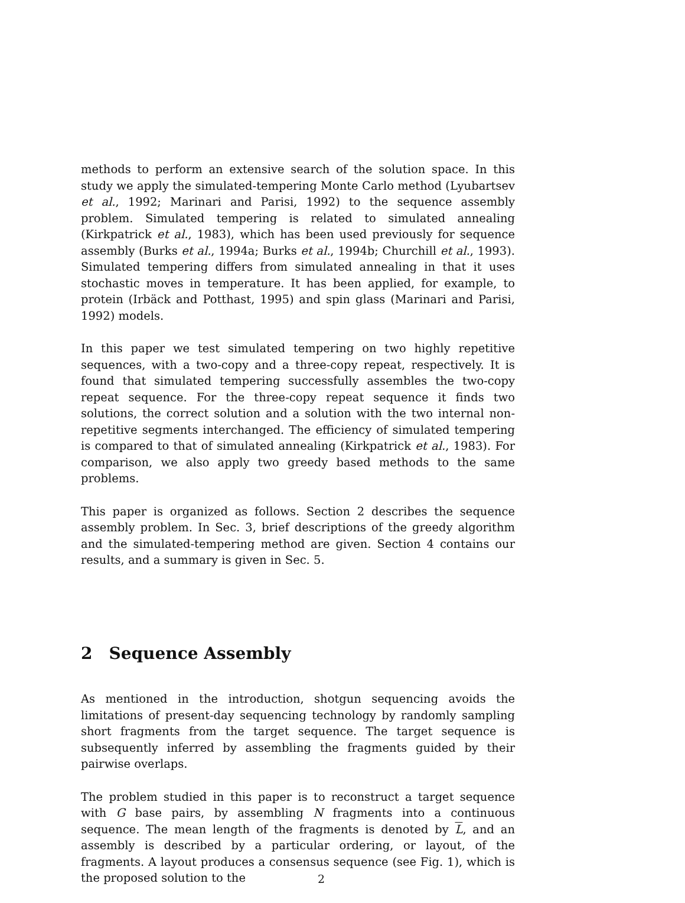methods to perform an extensive search of the solution space. In this study we apply the simulated-tempering Monte Carlo method (Lyubartsev et al., 1992; Marinari and Parisi, 1992) to the sequence assembly problem. Simulated tempering is related to simulated annealing (Kirkpatrick et al., 1983), which has been used previously for sequence assembly (Burks et al., 1994a; Burks et al., 1994b; Churchill et al., 1993). Simulated tempering differs from simulated annealing in that it uses stochastic moves in temperature. It has been applied, for example, to protein (Irbäck and Potthast, 1995) and spin glass (Marinari and Parisi, 1992) models.
In this paper we test simulated tempering on two highly repetitive sequences, with a two-copy and a three-copy repeat, respectively. It is found that simulated tempering successfully assembles the two-copy repeat sequence. For the three-copy repeat sequence it finds two solutions, the correct solution and a solution with the two internal non-repetitive segments interchanged. The efficiency of simulated tempering is compared to that of simulated annealing (Kirkpatrick et al., 1983). For comparison, we also apply two greedy based methods to the same problems.
This paper is organized as follows. Section 2 describes the sequence assembly problem. In Sec. 3, brief descriptions of the greedy algorithm and the simulated-tempering method are given. Section 4 contains our results, and a summary is given in Sec. 5.
2 Sequence Assembly
As mentioned in the introduction, shotgun sequencing avoids the limitations of present-day sequencing technology by randomly sampling short fragments from the target sequence. The target sequence is subsequently inferred by assembling the fragments guided by their pairwise overlaps.
The problem studied in this paper is to reconstruct a target sequence with G base pairs, by assembling N fragments into a continuous sequence. The mean length of the fragments is denoted by L, and an assembly is described by a particular ordering, or layout, of the fragments. A layout produces a consensus sequence (see Fig. 1), which is the proposed solution to the
2